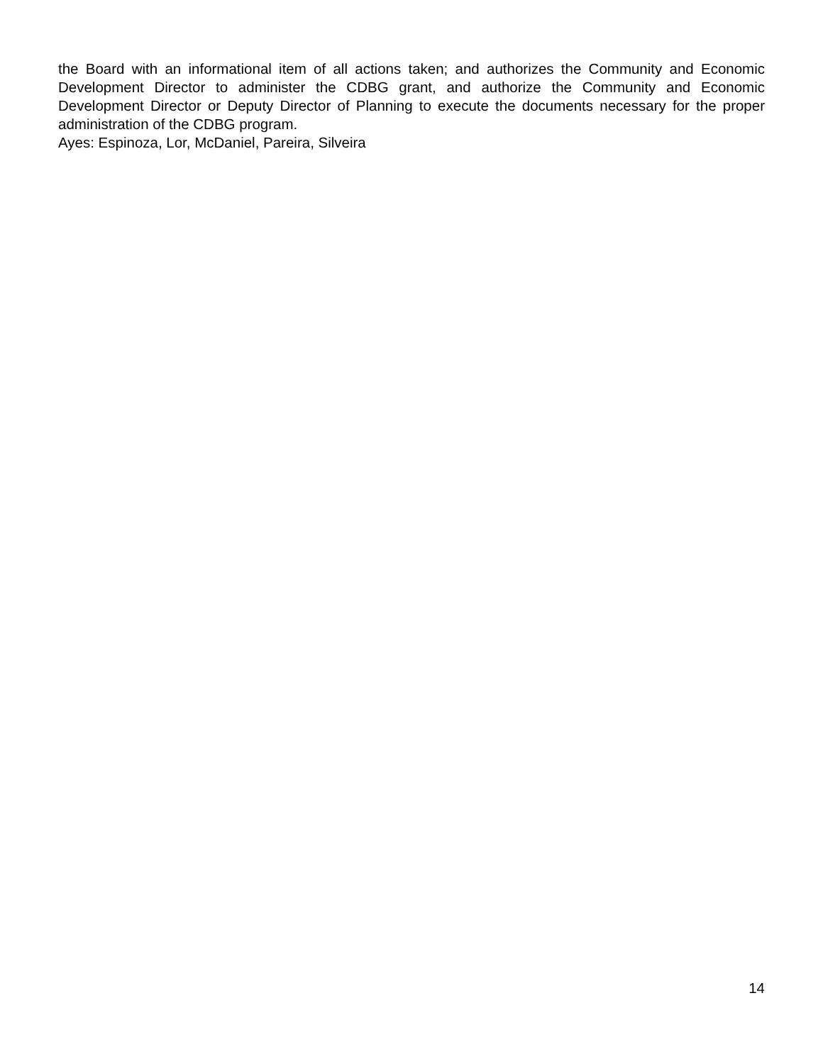the Board with an informational item of all actions taken; and authorizes the Community and Economic Development Director to administer the CDBG grant, and authorize the Community and Economic Development Director or Deputy Director of Planning to execute the documents necessary for the proper administration of the CDBG program.
Ayes: Espinoza, Lor, McDaniel, Pareira, Silveira
14